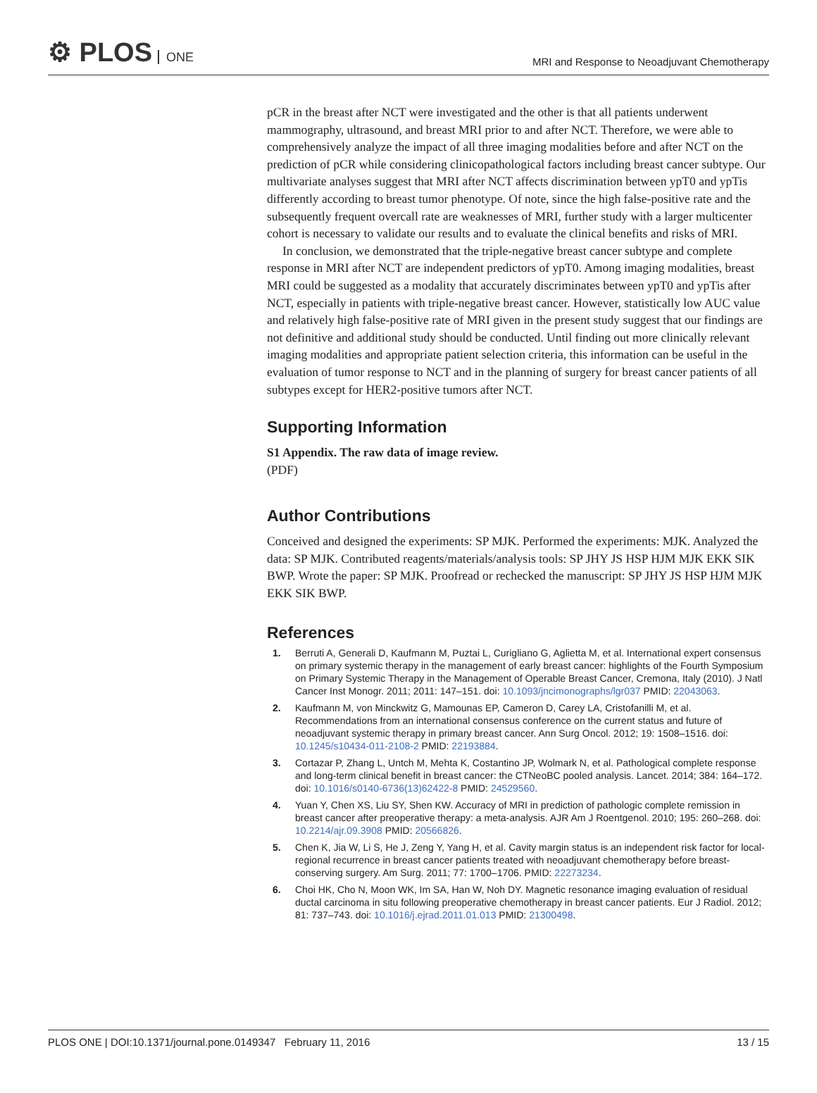⚙ PLOS ONE
MRI and Response to Neoadjuvant Chemotherapy
pCR in the breast after NCT were investigated and the other is that all patients underwent mammography, ultrasound, and breast MRI prior to and after NCT. Therefore, we were able to comprehensively analyze the impact of all three imaging modalities before and after NCT on the prediction of pCR while considering clinicopathological factors including breast cancer subtype. Our multivariate analyses suggest that MRI after NCT affects discrimination between ypT0 and ypTis differently according to breast tumor phenotype. Of note, since the high false-positive rate and the subsequently frequent overcall rate are weaknesses of MRI, further study with a larger multicenter cohort is necessary to validate our results and to evaluate the clinical benefits and risks of MRI.
In conclusion, we demonstrated that the triple-negative breast cancer subtype and complete response in MRI after NCT are independent predictors of ypT0. Among imaging modalities, breast MRI could be suggested as a modality that accurately discriminates between ypT0 and ypTis after NCT, especially in patients with triple-negative breast cancer. However, statistically low AUC value and relatively high false-positive rate of MRI given in the present study suggest that our findings are not definitive and additional study should be conducted. Until finding out more clinically relevant imaging modalities and appropriate patient selection criteria, this information can be useful in the evaluation of tumor response to NCT and in the planning of surgery for breast cancer patients of all subtypes except for HER2-positive tumors after NCT.
Supporting Information
S1 Appendix. The raw data of image review.
(PDF)
Author Contributions
Conceived and designed the experiments: SP MJK. Performed the experiments: MJK. Analyzed the data: SP MJK. Contributed reagents/materials/analysis tools: SP JHY JS HSP HJM MJK EKK SIK BWP. Wrote the paper: SP MJK. Proofread or rechecked the manuscript: SP JHY JS HSP HJM MJK EKK SIK BWP.
References
1. Berruti A, Generali D, Kaufmann M, Puztai L, Curigliano G, Aglietta M, et al. International expert consensus on primary systemic therapy in the management of early breast cancer: highlights of the Fourth Symposium on Primary Systemic Therapy in the Management of Operable Breast Cancer, Cremona, Italy (2010). J Natl Cancer Inst Monogr. 2011; 2011: 147–151. doi: 10.1093/jncimonographs/lgr037 PMID: 22043063.
2. Kaufmann M, von Minckwitz G, Mamounas EP, Cameron D, Carey LA, Cristofanilli M, et al. Recommendations from an international consensus conference on the current status and future of neoadjuvant systemic therapy in primary breast cancer. Ann Surg Oncol. 2012; 19: 1508–1516. doi: 10.1245/s10434-011-2108-2 PMID: 22193884.
3. Cortazar P, Zhang L, Untch M, Mehta K, Costantino JP, Wolmark N, et al. Pathological complete response and long-term clinical benefit in breast cancer: the CTNeoBC pooled analysis. Lancet. 2014; 384: 164–172. doi: 10.1016/s0140-6736(13)62422-8 PMID: 24529560.
4. Yuan Y, Chen XS, Liu SY, Shen KW. Accuracy of MRI in prediction of pathologic complete remission in breast cancer after preoperative therapy: a meta-analysis. AJR Am J Roentgenol. 2010; 195: 260–268. doi: 10.2214/ajr.09.3908 PMID: 20566826.
5. Chen K, Jia W, Li S, He J, Zeng Y, Yang H, et al. Cavity margin status is an independent risk factor for local-regional recurrence in breast cancer patients treated with neoadjuvant chemotherapy before breast-conserving surgery. Am Surg. 2011; 77: 1700–1706. PMID: 22273234.
6. Choi HK, Cho N, Moon WK, Im SA, Han W, Noh DY. Magnetic resonance imaging evaluation of residual ductal carcinoma in situ following preoperative chemotherapy in breast cancer patients. Eur J Radiol. 2012; 81: 737–743. doi: 10.1016/j.ejrad.2011.01.013 PMID: 21300498.
PLOS ONE | DOI:10.1371/journal.pone.0149347 February 11, 2016 13 / 15